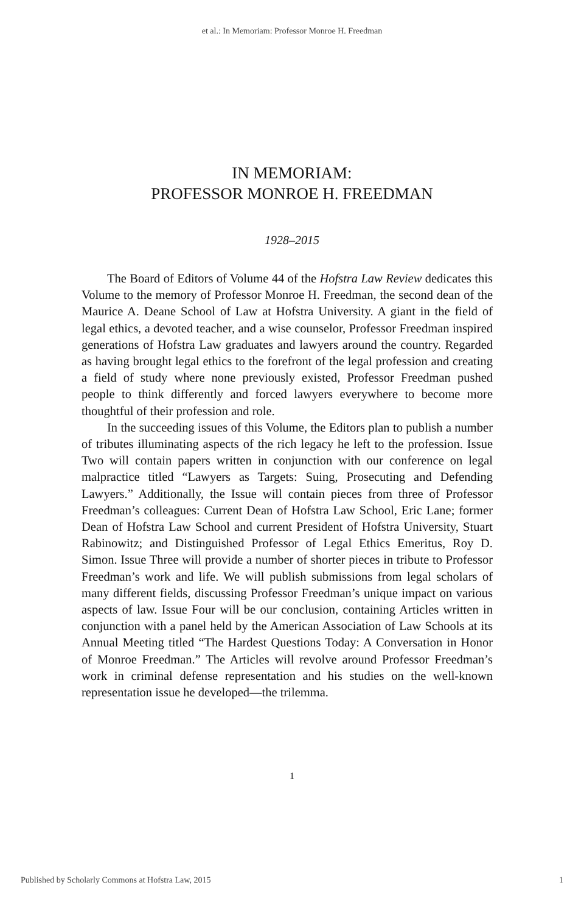et al.: In Memoriam: Professor Monroe H. Freedman
IN MEMORIAM:
PROFESSOR MONROE H. FREEDMAN
1928–2015
The Board of Editors of Volume 44 of the Hofstra Law Review dedicates this Volume to the memory of Professor Monroe H. Freedman, the second dean of the Maurice A. Deane School of Law at Hofstra University. A giant in the field of legal ethics, a devoted teacher, and a wise counselor, Professor Freedman inspired generations of Hofstra Law graduates and lawyers around the country. Regarded as having brought legal ethics to the forefront of the legal profession and creating a field of study where none previously existed, Professor Freedman pushed people to think differently and forced lawyers everywhere to become more thoughtful of their profession and role.
In the succeeding issues of this Volume, the Editors plan to publish a number of tributes illuminating aspects of the rich legacy he left to the profession. Issue Two will contain papers written in conjunction with our conference on legal malpractice titled “Lawyers as Targets: Suing, Prosecuting and Defending Lawyers.” Additionally, the Issue will contain pieces from three of Professor Freedman’s colleagues: Current Dean of Hofstra Law School, Eric Lane; former Dean of Hofstra Law School and current President of Hofstra University, Stuart Rabinowitz; and Distinguished Professor of Legal Ethics Emeritus, Roy D. Simon. Issue Three will provide a number of shorter pieces in tribute to Professor Freedman’s work and life. We will publish submissions from legal scholars of many different fields, discussing Professor Freedman’s unique impact on various aspects of law. Issue Four will be our conclusion, containing Articles written in conjunction with a panel held by the American Association of Law Schools at its Annual Meeting titled “The Hardest Questions Today: A Conversation in Honor of Monroe Freedman.” The Articles will revolve around Professor Freedman’s work in criminal defense representation and his studies on the well-known representation issue he developed—the trilemma.
1
Published by Scholarly Commons at Hofstra Law, 2015 1